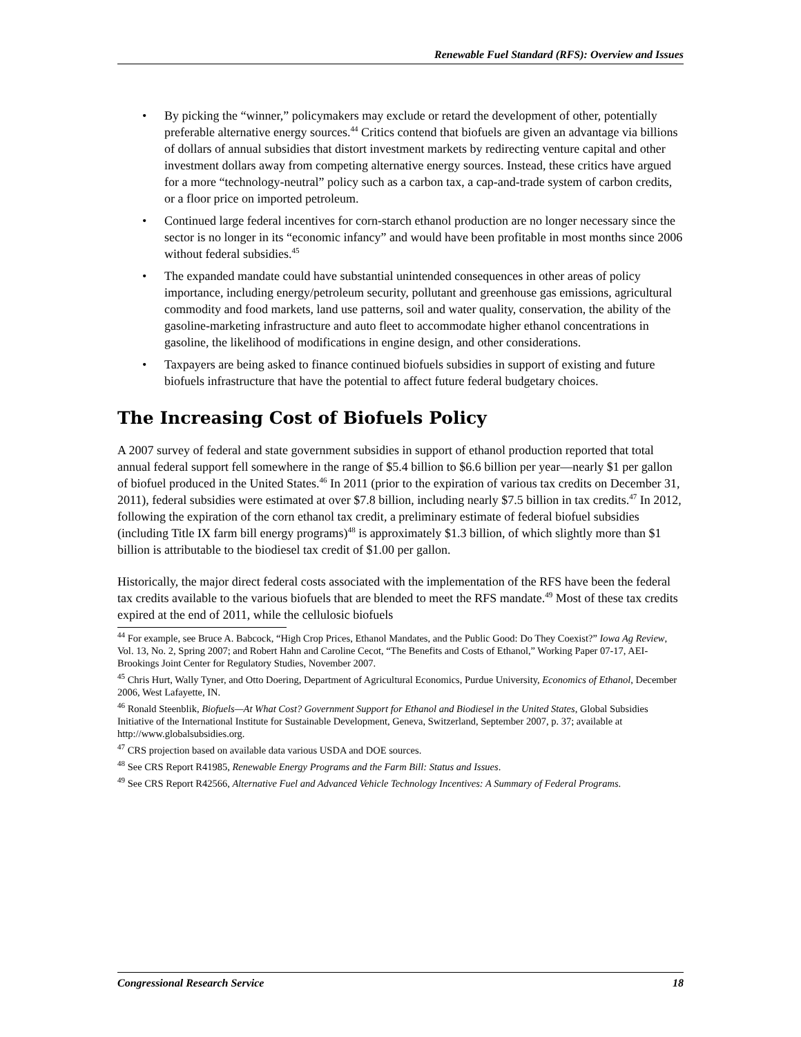Renewable Fuel Standard (RFS): Overview and Issues
• By picking the “winner,” policymakers may exclude or retard the development of other, potentially preferable alternative energy sources.<sup>44</sup> Critics contend that biofuels are given an advantage via billions of dollars of annual subsidies that distort investment markets by redirecting venture capital and other investment dollars away from competing alternative energy sources. Instead, these critics have argued for a more “technology-neutral” policy such as a carbon tax, a cap-and-trade system of carbon credits, or a floor price on imported petroleum.
• Continued large federal incentives for corn-starch ethanol production are no longer necessary since the sector is no longer in its “economic infancy” and would have been profitable in most months since 2006 without federal subsidies.<sup>45</sup>
• The expanded mandate could have substantial unintended consequences in other areas of policy importance, including energy/petroleum security, pollutant and greenhouse gas emissions, agricultural commodity and food markets, land use patterns, soil and water quality, conservation, the ability of the gasoline-marketing infrastructure and auto fleet to accommodate higher ethanol concentrations in gasoline, the likelihood of modifications in engine design, and other considerations.
• Taxpayers are being asked to finance continued biofuels subsidies in support of existing and future biofuels infrastructure that have the potential to affect future federal budgetary choices.
The Increasing Cost of Biofuels Policy
A 2007 survey of federal and state government subsidies in support of ethanol production reported that total annual federal support fell somewhere in the range of $5.4 billion to $6.6 billion per year—nearly $1 per gallon of biofuel produced in the United States.<sup>46</sup> In 2011 (prior to the expiration of various tax credits on December 31, 2011), federal subsidies were estimated at over $7.8 billion, including nearly $7.5 billion in tax credits.<sup>47</sup> In 2012, following the expiration of the corn ethanol tax credit, a preliminary estimate of federal biofuel subsidies (including Title IX farm bill energy programs)<sup>48</sup> is approximately $1.3 billion, of which slightly more than $1 billion is attributable to the biodiesel tax credit of $1.00 per gallon.
Historically, the major direct federal costs associated with the implementation of the RFS have been the federal tax credits available to the various biofuels that are blended to meet the RFS mandate.<sup>49</sup> Most of these tax credits expired at the end of 2011, while the cellulosic biofuels
<sup>44</sup> For example, see Bruce A. Babcock, “High Crop Prices, Ethanol Mandates, and the Public Good: Do They Coexist?” Iowa Ag Review, Vol. 13, No. 2, Spring 2007; and Robert Hahn and Caroline Cecot, “The Benefits and Costs of Ethanol,” Working Paper 07-17, AEI-Brookings Joint Center for Regulatory Studies, November 2007.
<sup>45</sup> Chris Hurt, Wally Tyner, and Otto Doering, Department of Agricultural Economics, Purdue University, Economics of Ethanol, December 2006, West Lafayette, IN.
<sup>46</sup> Ronald Steenblik, Biofuels—At What Cost? Government Support for Ethanol and Biodiesel in the United States, Global Subsidies Initiative of the International Institute for Sustainable Development, Geneva, Switzerland, September 2007, p. 37; available at http://www.globalsubsidies.org.
<sup>47</sup> CRS projection based on available data various USDA and DOE sources.
<sup>48</sup> See CRS Report R41985, Renewable Energy Programs and the Farm Bill: Status and Issues.
<sup>49</sup> See CRS Report R42566, Alternative Fuel and Advanced Vehicle Technology Incentives: A Summary of Federal Programs.
Congressional Research Service 18